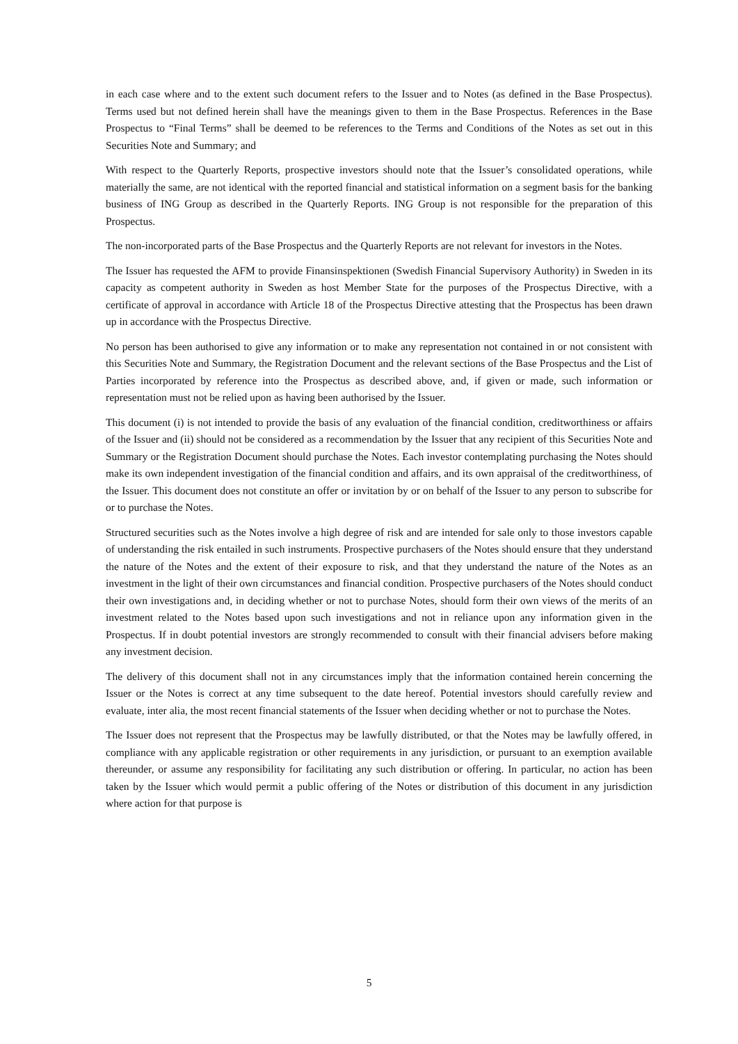in each case where and to the extent such document refers to the Issuer and to Notes (as defined in the Base Prospectus). Terms used but not defined herein shall have the meanings given to them in the Base Prospectus. References in the Base Prospectus to “Final Terms” shall be deemed to be references to the Terms and Conditions of the Notes as set out in this Securities Note and Summary; and
With respect to the Quarterly Reports, prospective investors should note that the Issuer’s consolidated operations, while materially the same, are not identical with the reported financial and statistical information on a segment basis for the banking business of ING Group as described in the Quarterly Reports. ING Group is not responsible for the preparation of this Prospectus.
The non-incorporated parts of the Base Prospectus and the Quarterly Reports are not relevant for investors in the Notes.
The Issuer has requested the AFM to provide Finansinspektionen (Swedish Financial Supervisory Authority) in Sweden in its capacity as competent authority in Sweden as host Member State for the purposes of the Prospectus Directive, with a certificate of approval in accordance with Article 18 of the Prospectus Directive attesting that the Prospectus has been drawn up in accordance with the Prospectus Directive.
No person has been authorised to give any information or to make any representation not contained in or not consistent with this Securities Note and Summary, the Registration Document and the relevant sections of the Base Prospectus and the List of Parties incorporated by reference into the Prospectus as described above, and, if given or made, such information or representation must not be relied upon as having been authorised by the Issuer.
This document (i) is not intended to provide the basis of any evaluation of the financial condition, creditworthiness or affairs of the Issuer and (ii) should not be considered as a recommendation by the Issuer that any recipient of this Securities Note and Summary or the Registration Document should purchase the Notes. Each investor contemplating purchasing the Notes should make its own independent investigation of the financial condition and affairs, and its own appraisal of the creditworthiness, of the Issuer. This document does not constitute an offer or invitation by or on behalf of the Issuer to any person to subscribe for or to purchase the Notes.
Structured securities such as the Notes involve a high degree of risk and are intended for sale only to those investors capable of understanding the risk entailed in such instruments. Prospective purchasers of the Notes should ensure that they understand the nature of the Notes and the extent of their exposure to risk, and that they understand the nature of the Notes as an investment in the light of their own circumstances and financial condition. Prospective purchasers of the Notes should conduct their own investigations and, in deciding whether or not to purchase Notes, should form their own views of the merits of an investment related to the Notes based upon such investigations and not in reliance upon any information given in the Prospectus. If in doubt potential investors are strongly recommended to consult with their financial advisers before making any investment decision.
The delivery of this document shall not in any circumstances imply that the information contained herein concerning the Issuer or the Notes is correct at any time subsequent to the date hereof. Potential investors should carefully review and evaluate, inter alia, the most recent financial statements of the Issuer when deciding whether or not to purchase the Notes.
The Issuer does not represent that the Prospectus may be lawfully distributed, or that the Notes may be lawfully offered, in compliance with any applicable registration or other requirements in any jurisdiction, or pursuant to an exemption available thereunder, or assume any responsibility for facilitating any such distribution or offering. In particular, no action has been taken by the Issuer which would permit a public offering of the Notes or distribution of this document in any jurisdiction where action for that purpose is
5